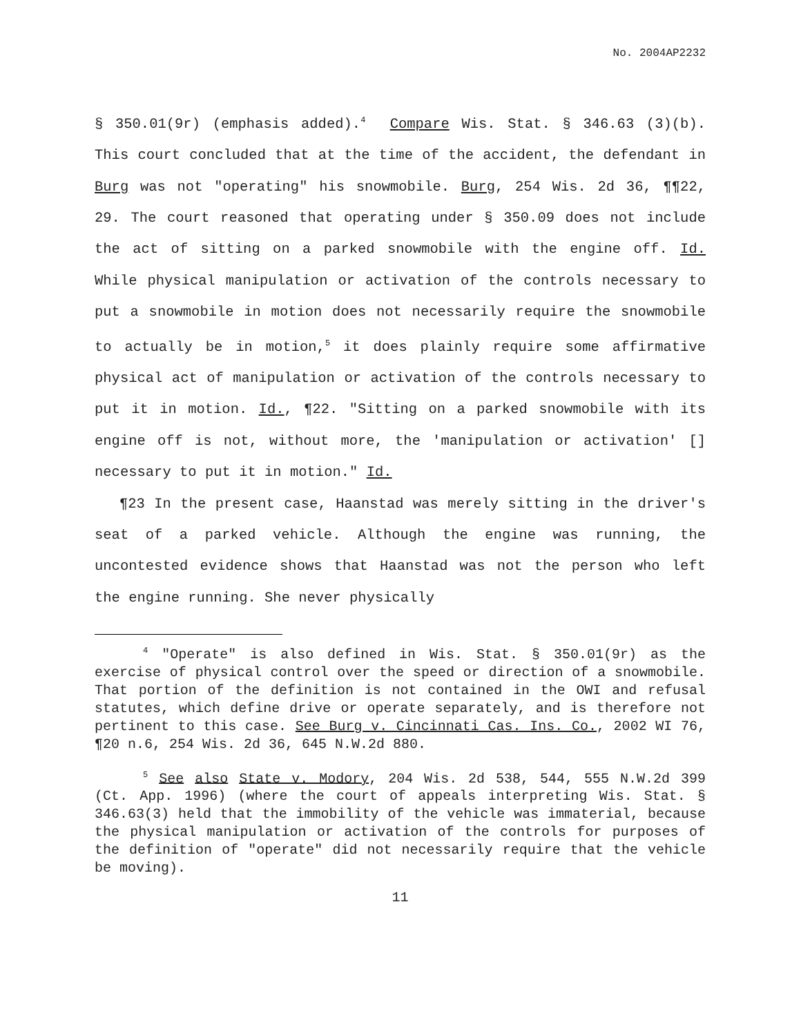No. 2004AP2232
§ 350.01(9r) (emphasis added).<sup>4</sup> Compare Wis. Stat. § 346.63 (3)(b). This court concluded that at the time of the accident, the defendant in Burg was not "operating" his snowmobile. Burg, 254 Wis. 2d 36, ¶¶22, 29. The court reasoned that operating under § 350.09 does not include the act of sitting on a parked snowmobile with the engine off. Id. While physical manipulation or activation of the controls necessary to put a snowmobile in motion does not necessarily require the snowmobile to actually be in motion,<sup>5</sup> it does plainly require some affirmative physical act of manipulation or activation of the controls necessary to put it in motion. Id., ¶22. "Sitting on a parked snowmobile with its engine off is not, without more, the 'manipulation or activation' [] necessary to put it in motion." Id.
¶23 In the present case, Haanstad was merely sitting in the driver's seat of a parked vehicle. Although the engine was running, the uncontested evidence shows that Haanstad was not the person who left the engine running. She never physically
<sup>4</sup> "Operate" is also defined in Wis. Stat. § 350.01(9r) as the exercise of physical control over the speed or direction of a snowmobile. That portion of the definition is not contained in the OWI and refusal statutes, which define drive or operate separately, and is therefore not pertinent to this case. See Burg v. Cincinnati Cas. Ins. Co., 2002 WI 76, ¶20 n.6, 254 Wis. 2d 36, 645 N.W.2d 880.
<sup>5</sup> See also State v. Modory, 204 Wis. 2d 538, 544, 555 N.W.2d 399 (Ct. App. 1996) (where the court of appeals interpreting Wis. Stat. § 346.63(3) held that the immobility of the vehicle was immaterial, because the physical manipulation or activation of the controls for purposes of the definition of "operate" did not necessarily require that the vehicle be moving).
11